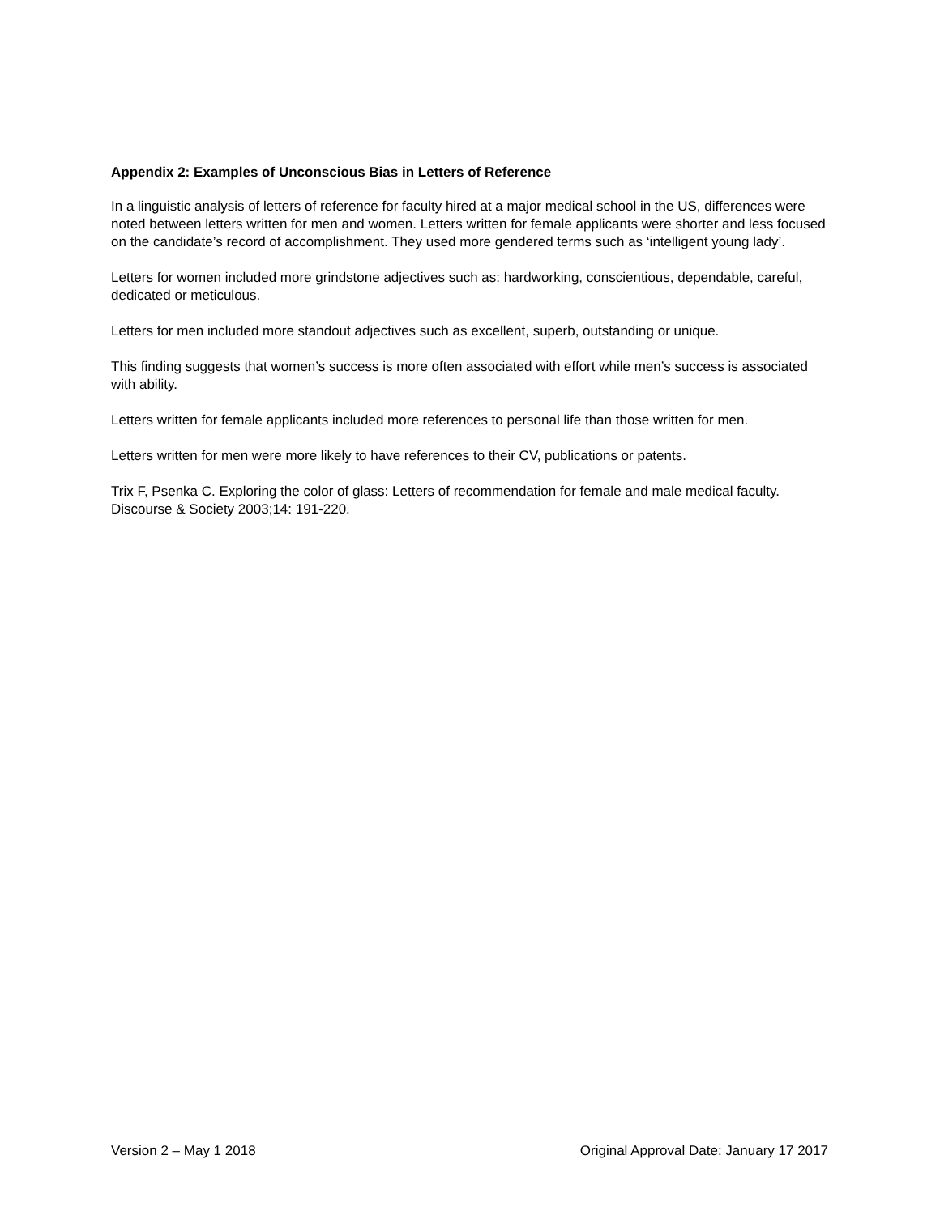Appendix 2: Examples of Unconscious Bias in Letters of Reference
In a linguistic analysis of letters of reference for faculty hired at a major medical school in the US, differences were noted between letters written for men and women. Letters written for female applicants were shorter and less focused on the candidate’s record of accomplishment. They used more gendered terms such as ‘intelligent young lady’.
Letters for women included more grindstone adjectives such as: hardworking, conscientious, dependable, careful, dedicated or meticulous.
Letters for men included more standout adjectives such as excellent, superb, outstanding or unique.
This finding suggests that women’s success is more often associated with effort while men’s success is associated with ability.
Letters written for female applicants included more references to personal life than those written for men.
Letters written for men were more likely to have references to their CV, publications or patents.
Trix F, Psenka C. Exploring the color of glass: Letters of recommendation for female and male medical faculty. Discourse & Society 2003;14: 191-220.
Version 2 – May 1 2018 Original Approval Date: January 17 2017